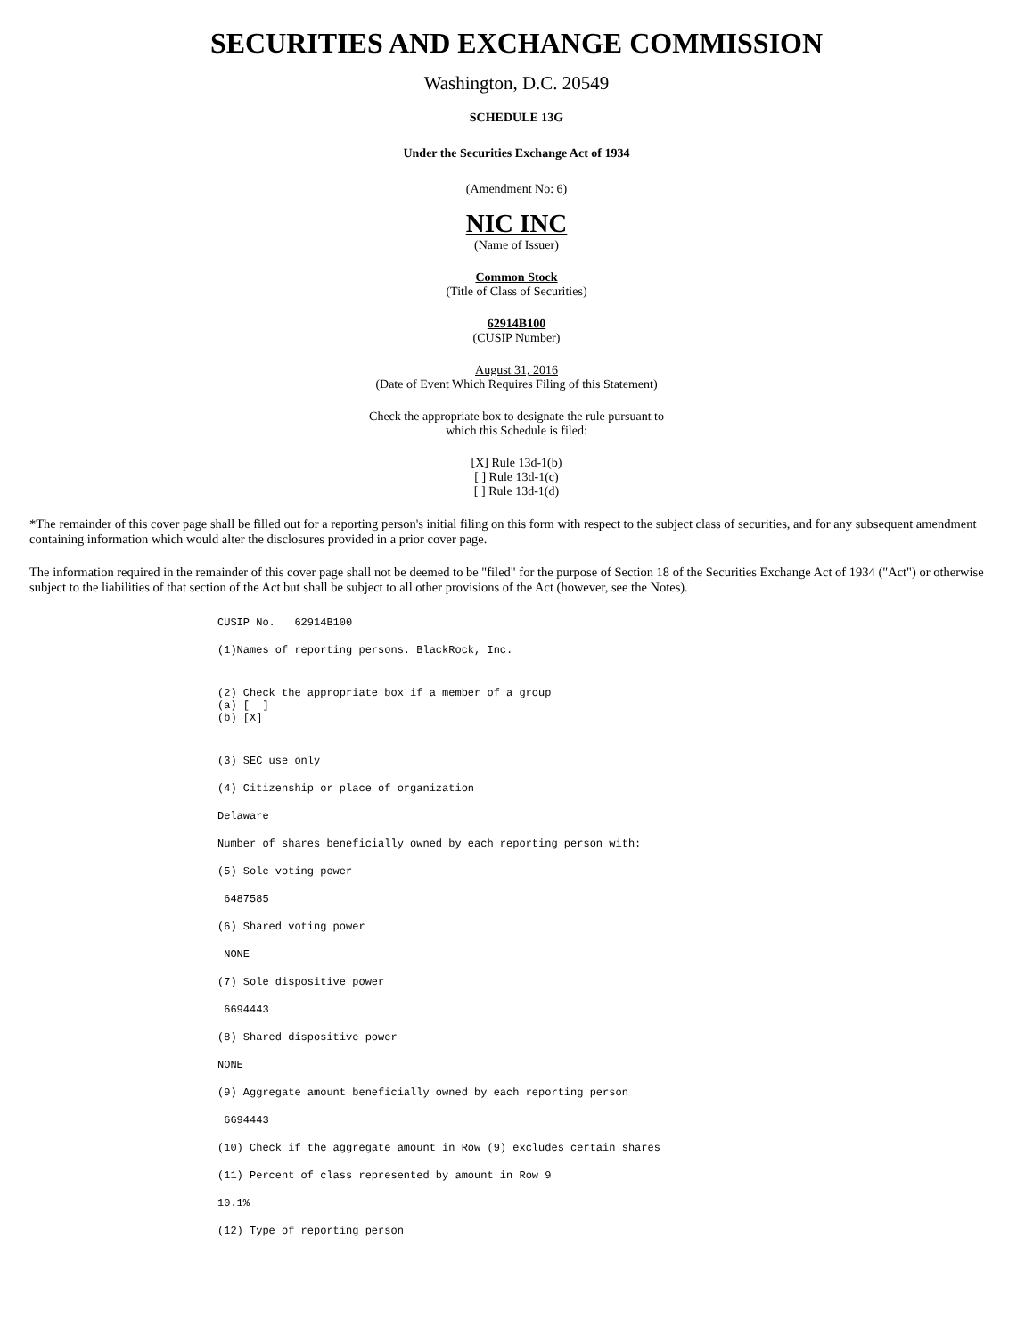SECURITIES AND EXCHANGE COMMISSION
Washington, D.C. 20549
SCHEDULE 13G
Under the Securities Exchange Act of 1934
(Amendment No: 6)
NIC INC
(Name of Issuer)
Common Stock
(Title of Class of Securities)
62914B100
(CUSIP Number)
August 31, 2016
(Date of Event Which Requires Filing of this Statement)
Check the appropriate box to designate the rule pursuant to
which this Schedule is filed:
[X] Rule 13d-1(b)
[ ] Rule 13d-1(c)
[ ] Rule 13d-1(d)
*The remainder of this cover page shall be filled out for a reporting person's initial filing on this form with respect to the subject class of securities, and for any subsequent amendment containing information which would alter the disclosures provided in a prior cover page.
The information required in the remainder of this cover page shall not be deemed to be "filed" for the purpose of Section 18 of the Securities Exchange Act of 1934 ("Act") or otherwise subject to the liabilities of that section of the Act but shall be subject to all other provisions of the Act (however, see the Notes).
CUSIP No. 62914B100
(1)Names of reporting persons. BlackRock, Inc.
(2) Check the appropriate box if a member of a group (a) [ ] (b) [X]
(3) SEC use only
(4) Citizenship or place of organization
Delaware
Number of shares beneficially owned by each reporting person with:
(5) Sole voting power
6487585
(6) Shared voting power
NONE
(7) Sole dispositive power
6694443
(8) Shared dispositive power
NONE
(9) Aggregate amount beneficially owned by each reporting person
6694443
(10) Check if the aggregate amount in Row (9) excludes certain shares
(11) Percent of class represented by amount in Row 9
10.1%
(12) Type of reporting person